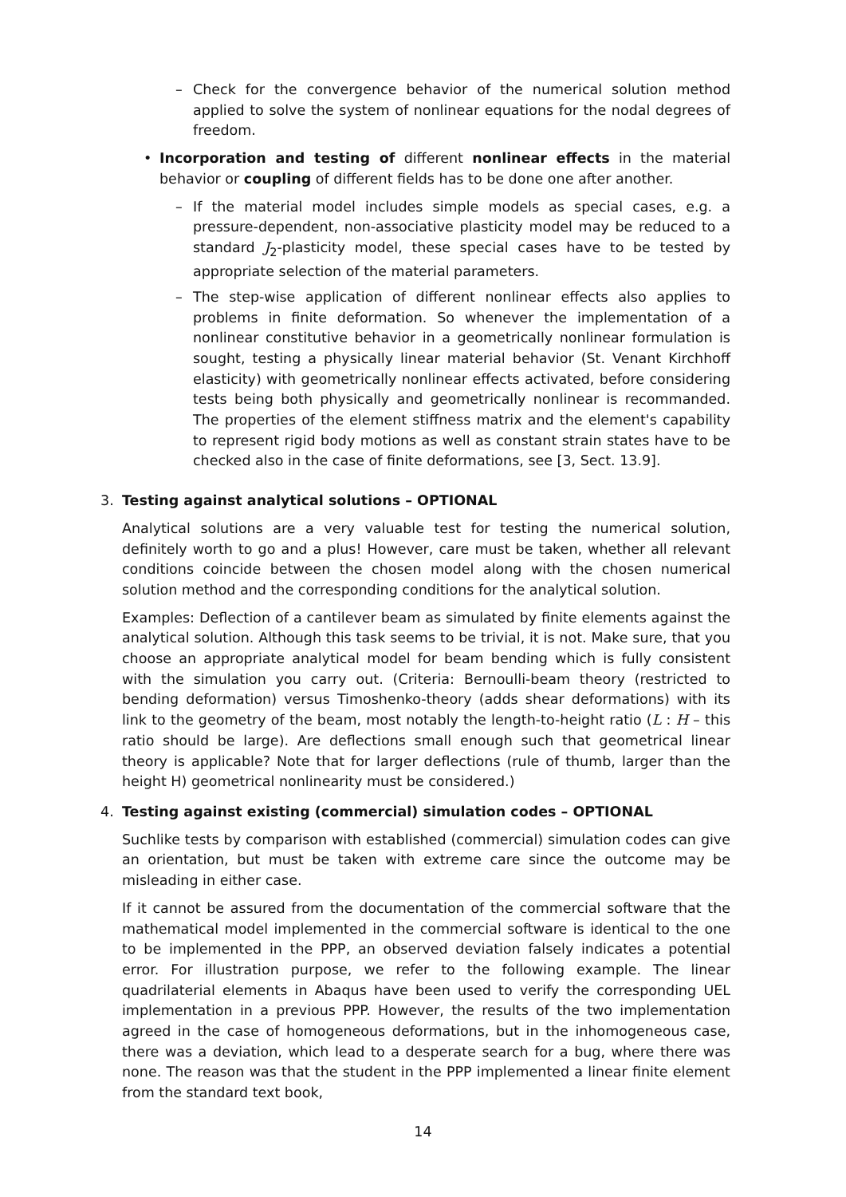– Check for the convergence behavior of the numerical solution method applied to solve the system of nonlinear equations for the nodal degrees of freedom.
• Incorporation and testing of different nonlinear effects in the material behavior or coupling of different fields has to be done one after another.
– If the material model includes simple models as special cases, e.g. a pressure-dependent, non-associative plasticity model may be reduced to a standard J<sub>2</sub>-plasticity model, these special cases have to be tested by appropriate selection of the material parameters.
– The step-wise application of different nonlinear effects also applies to problems in finite deformation. So whenever the implementation of a nonlinear constitutive behavior in a geometrically nonlinear formulation is sought, testing a physically linear material behavior (St. Venant Kirchhoff elasticity) with geometrically nonlinear effects activated, before considering tests being both physically and geometrically nonlinear is recommanded. The properties of the element stiffness matrix and the element's capability to represent rigid body motions as well as constant strain states have to be checked also in the case of finite deformations, see [3, Sect. 13.9].
3.
Testing against analytical solutions – OPTIONAL
Analytical solutions are a very valuable test for testing the numerical solution, definitely worth to go and a plus! However, care must be taken, whether all relevant conditions coincide between the chosen model along with the chosen numerical solution method and the corresponding conditions for the analytical solution.
Examples: Deflection of a cantilever beam as simulated by finite elements against the analytical solution. Although this task seems to be trivial, it is not. Make sure, that you choose an appropriate analytical model for beam bending which is fully consistent with the simulation you carry out. (Criteria: Bernoulli-beam theory (restricted to bending deformation) versus Timoshenko-theory (adds shear deformations) with its link to the geometry of the beam, most notably the length-to-height ratio (L : H – this ratio should be large). Are deflections small enough such that geometrical linear theory is applicable? Note that for larger deflections (rule of thumb, larger than the height H) geometrical nonlinearity must be considered.)
4.
Testing against existing (commercial) simulation codes – OPTIONAL
Suchlike tests by comparison with established (commercial) simulation codes can give an orientation, but must be taken with extreme care since the outcome may be misleading in either case.
If it cannot be assured from the documentation of the commercial software that the mathematical model implemented in the commercial software is identical to the one to be implemented in the PPP, an observed deviation falsely indicates a potential error. For illustration purpose, we refer to the following example. The linear quadrilaterial elements in Abaqus have been used to verify the corresponding UEL implementation in a previous PPP. However, the results of the two implementation agreed in the case of homogeneous deformations, but in the inhomogeneous case, there was a deviation, which lead to a desperate search for a bug, where there was none. The reason was that the student in the PPP implemented a linear finite element from the standard text book,
14